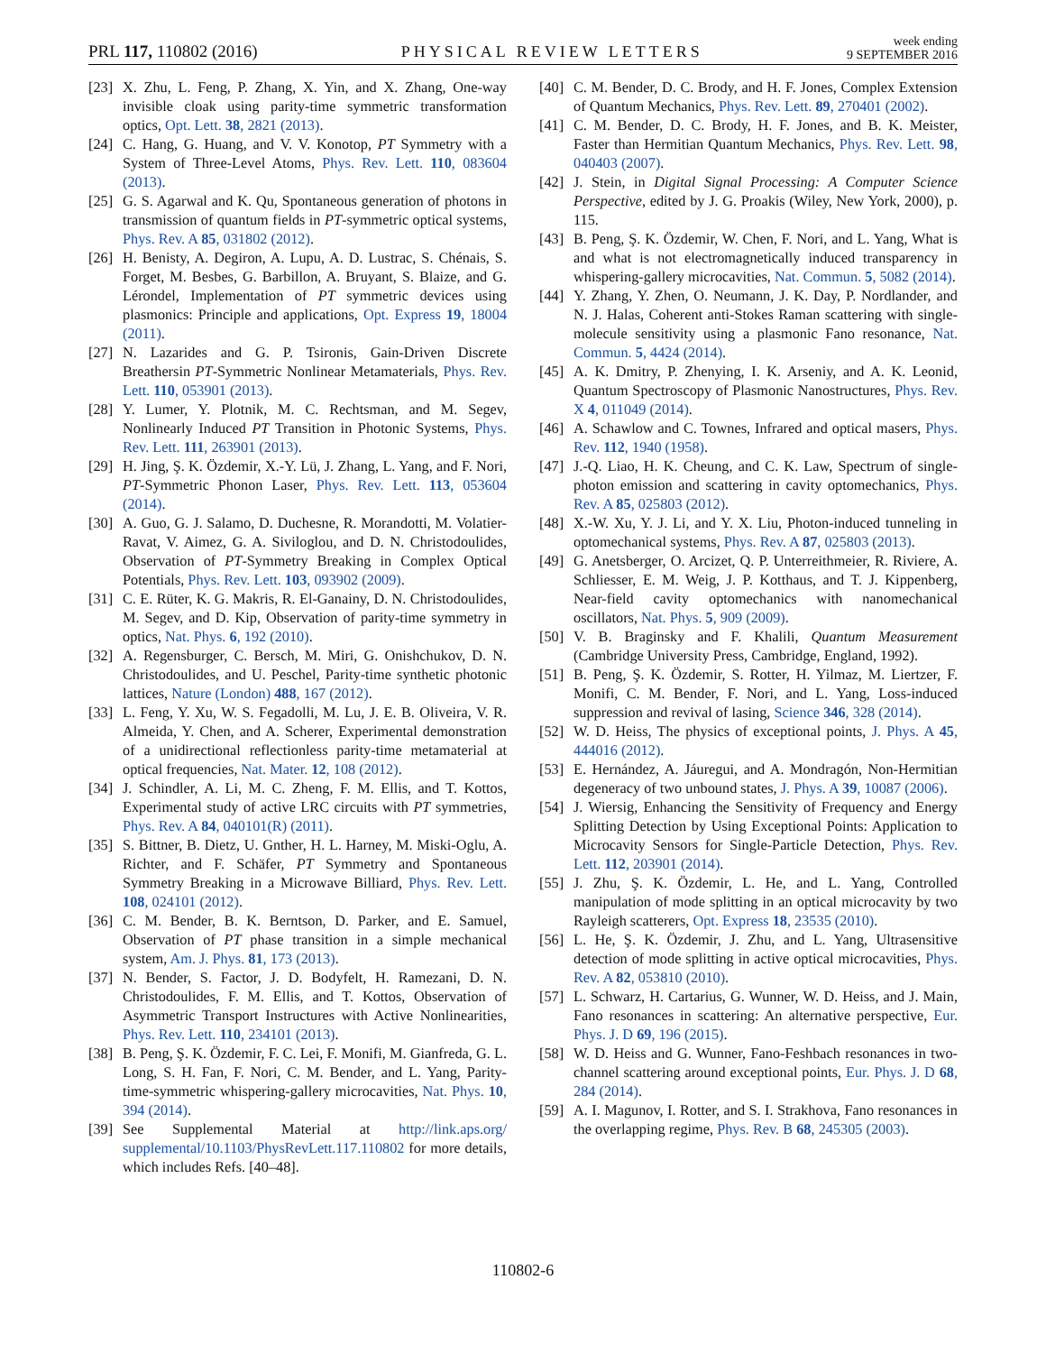PRL 117, 110802 (2016) PHYSICAL REVIEW LETTERS week ending
9 SEPTEMBER 2016
[23] X. Zhu, L. Feng, P. Zhang, X. Yin, and X. Zhang, One-way invisible cloak using parity-time symmetric transformation optics, Opt. Lett. 38, 2821 (2013).
[24] C. Hang, G. Huang, and V. V. Konotop, PT Symmetry with a System of Three-Level Atoms, Phys. Rev. Lett. 110, 083604 (2013).
[25] G. S. Agarwal and K. Qu, Spontaneous generation of photons in transmission of quantum fields in PT-symmetric optical systems, Phys. Rev. A 85, 031802 (2012).
[26] H. Benisty, A. Degiron, A. Lupu, A. D. Lustrac, S. Chénais, S. Forget, M. Besbes, G. Barbillon, A. Bruyant, S. Blaize, and G. Lérondel, Implementation of PT symmetric devices using plasmonics: Principle and applications, Opt. Express 19, 18004 (2011).
[27] N. Lazarides and G. P. Tsironis, Gain-Driven Discrete Breathersin PT-Symmetric Nonlinear Metamaterials, Phys. Rev. Lett. 110, 053901 (2013).
[28] Y. Lumer, Y. Plotnik, M. C. Rechtsman, and M. Segev, Nonlinearly Induced PT Transition in Photonic Systems, Phys. Rev. Lett. 111, 263901 (2013).
[29] H. Jing, Ş. K. Özdemir, X.-Y. Lü, J. Zhang, L. Yang, and F. Nori, PT-Symmetric Phonon Laser, Phys. Rev. Lett. 113, 053604 (2014).
[30] A. Guo, G. J. Salamo, D. Duchesne, R. Morandotti, M. Volatier-Ravat, V. Aimez, G. A. Siviloglou, and D. N. Christodoulides, Observation of PT-Symmetry Breaking in Complex Optical Potentials, Phys. Rev. Lett. 103, 093902 (2009).
[31] C. E. Rüter, K. G. Makris, R. El-Ganainy, D. N. Christodoulides, M. Segev, and D. Kip, Observation of parity-time symmetry in optics, Nat. Phys. 6, 192 (2010).
[32] A. Regensburger, C. Bersch, M. Miri, G. Onishchukov, D. N. Christodoulides, and U. Peschel, Parity-time synthetic photonic lattices, Nature (London) 488, 167 (2012).
[33] L. Feng, Y. Xu, W. S. Fegadolli, M. Lu, J. E. B. Oliveira, V. R. Almeida, Y. Chen, and A. Scherer, Experimental demonstration of a unidirectional reflectionless parity-time metamaterial at optical frequencies, Nat. Mater. 12, 108 (2012).
[34] J. Schindler, A. Li, M. C. Zheng, F. M. Ellis, and T. Kottos, Experimental study of active LRC circuits with PT symmetries, Phys. Rev. A 84, 040101(R) (2011).
[35] S. Bittner, B. Dietz, U. Gnther, H. L. Harney, M. Miski-Oglu, A. Richter, and F. Schäfer, PT Symmetry and Spontaneous Symmetry Breaking in a Microwave Billiard, Phys. Rev. Lett. 108, 024101 (2012).
[36] C. M. Bender, B. K. Berntson, D. Parker, and E. Samuel, Observation of PT phase transition in a simple mechanical system, Am. J. Phys. 81, 173 (2013).
[37] N. Bender, S. Factor, J. D. Bodyfelt, H. Ramezani, D. N. Christodoulides, F. M. Ellis, and T. Kottos, Observation of Asymmetric Transport Instructures with Active Nonlinearities, Phys. Rev. Lett. 110, 234101 (2013).
[38] B. Peng, Ş. K. Özdemir, F. C. Lei, F. Monifi, M. Gianfreda, G. L. Long, S. H. Fan, F. Nori, C. M. Bender, and L. Yang, Parity-time-symmetric whispering-gallery microcavities, Nat. Phys. 10, 394 (2014).
[39] See Supplemental Material at http://link.aps.org/ supplemental/10.1103/PhysRevLett.117.110802 for more details, which includes Refs. [40–48].
[40] C. M. Bender, D. C. Brody, and H. F. Jones, Complex Extension of Quantum Mechanics, Phys. Rev. Lett. 89, 270401 (2002).
[41] C. M. Bender, D. C. Brody, H. F. Jones, and B. K. Meister, Faster than Hermitian Quantum Mechanics, Phys. Rev. Lett. 98, 040403 (2007).
[42] J. Stein, in Digital Signal Processing: A Computer Science Perspective, edited by J. G. Proakis (Wiley, New York, 2000), p. 115.
[43] B. Peng, Ş. K. Özdemir, W. Chen, F. Nori, and L. Yang, What is and what is not electromagnetically induced transparency in whispering-gallery microcavities, Nat. Commun. 5, 5082 (2014).
[44] Y. Zhang, Y. Zhen, O. Neumann, J. K. Day, P. Nordlander, and N. J. Halas, Coherent anti-Stokes Raman scattering with single-molecule sensitivity using a plasmonic Fano resonance, Nat. Commun. 5, 4424 (2014).
[45] A. K. Dmitry, P. Zhenying, I. K. Arseniy, and A. K. Leonid, Quantum Spectroscopy of Plasmonic Nanostructures, Phys. Rev. X 4, 011049 (2014).
[46] A. Schawlow and C. Townes, Infrared and optical masers, Phys. Rev. 112, 1940 (1958).
[47] J.-Q. Liao, H. K. Cheung, and C. K. Law, Spectrum of single-photon emission and scattering in cavity optomechanics, Phys. Rev. A 85, 025803 (2012).
[48] X.-W. Xu, Y. J. Li, and Y. X. Liu, Photon-induced tunneling in optomechanical systems, Phys. Rev. A 87, 025803 (2013).
[49] G. Anetsberger, O. Arcizet, Q. P. Unterreithmeier, R. Riviere, A. Schliesser, E. M. Weig, J. P. Kotthaus, and T. J. Kippenberg, Near-field cavity optomechanics with nanomechanical oscillators, Nat. Phys. 5, 909 (2009).
[50] V. B. Braginsky and F. Khalili, Quantum Measurement (Cambridge University Press, Cambridge, England, 1992).
[51] B. Peng, Ş. K. Özdemir, S. Rotter, H. Yilmaz, M. Liertzer, F. Monifi, C. M. Bender, F. Nori, and L. Yang, Loss-induced suppression and revival of lasing, Science 346, 328 (2014).
[52] W. D. Heiss, The physics of exceptional points, J. Phys. A 45, 444016 (2012).
[53] E. Hernández, A. Jáuregui, and A. Mondragón, Non-Hermitian degeneracy of two unbound states, J. Phys. A 39, 10087 (2006).
[54] J. Wiersig, Enhancing the Sensitivity of Frequency and Energy Splitting Detection by Using Exceptional Points: Application to Microcavity Sensors for Single-Particle Detection, Phys. Rev. Lett. 112, 203901 (2014).
[55] J. Zhu, Ş. K. Özdemir, L. He, and L. Yang, Controlled manipulation of mode splitting in an optical microcavity by two Rayleigh scatterers, Opt. Express 18, 23535 (2010).
[56] L. He, Ş. K. Özdemir, J. Zhu, and L. Yang, Ultrasensitive detection of mode splitting in active optical microcavities, Phys. Rev. A 82, 053810 (2010).
[57] L. Schwarz, H. Cartarius, G. Wunner, W. D. Heiss, and J. Main, Fano resonances in scattering: An alternative perspective, Eur. Phys. J. D 69, 196 (2015).
[58] W. D. Heiss and G. Wunner, Fano-Feshbach resonances in two-channel scattering around exceptional points, Eur. Phys. J. D 68, 284 (2014).
[59] A. I. Magunov, I. Rotter, and S. I. Strakhova, Fano resonances in the overlapping regime, Phys. Rev. B 68, 245305 (2003).
110802-6